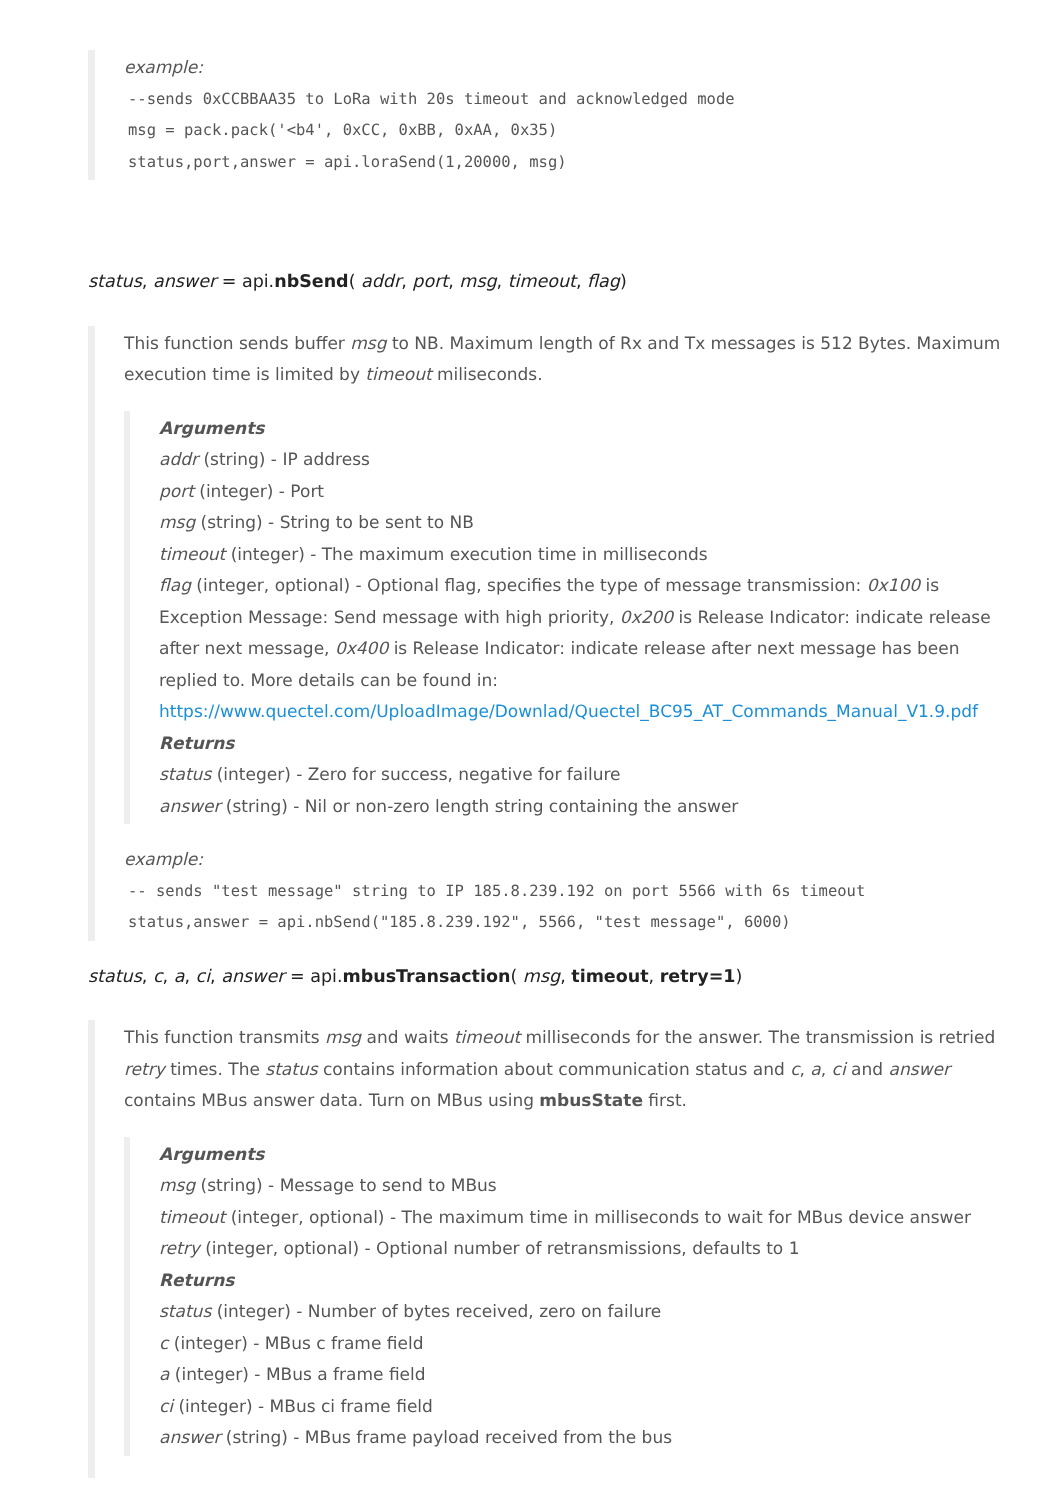example:
--sends 0xCCBBAA35 to LoRa with 20s timeout and acknowledged mode msg = pack.pack('<b4', 0xCC, 0xBB, 0xAA, 0x35) status,port,answer = api.loraSend(1,20000, msg)
status, answer = api.nbSend( addr, port, msg, timeout, flag)
This function sends buffer msg to NB. Maximum length of Rx and Tx messages is 512 Bytes. Maximum execution time is limited by timeout miliseconds.
Arguments
addr (string) - IP address
port (integer) - Port
msg (string) - String to be sent to NB
timeout (integer) - The maximum execution time in milliseconds
flag (integer, optional) - Optional flag, specifies the type of message transmission: 0x100 is Exception Message: Send message with high priority, 0x200 is Release Indicator: indicate release after next message, 0x400 is Release Indicator: indicate release after next message has been replied to. More details can be found in: https://www.quectel.com/UploadImage/Downlad/Quectel_BC95_AT_Commands_Manual_V1.9.pdf
Returns
status (integer) - Zero for success, negative for failure
answer (string) - Nil or non-zero length string containing the answer
example:
-- sends "test message" string to IP 185.8.239.192 on port 5566 with 6s timeout status,answer = api.nbSend("185.8.239.192", 5566, "test message", 6000)
status, c, a, ci, answer = api.mbusTransaction( msg, timeout, retry=1)
This function transmits msg and waits timeout milliseconds for the answer. The transmission is retried retry times. The status contains information about communication status and c, a, ci and answer contains MBus answer data. Turn on MBus using mbusState first.
Arguments
msg (string) - Message to send to MBus
timeout (integer, optional) - The maximum time in milliseconds to wait for MBus device answer
retry (integer, optional) - Optional number of retransmissions, defaults to 1
Returns
status (integer) - Number of bytes received, zero on failure
c (integer) - MBus c frame field
a (integer) - MBus a frame field
ci (integer) - MBus ci frame field
answer (string) - MBus frame payload received from the bus